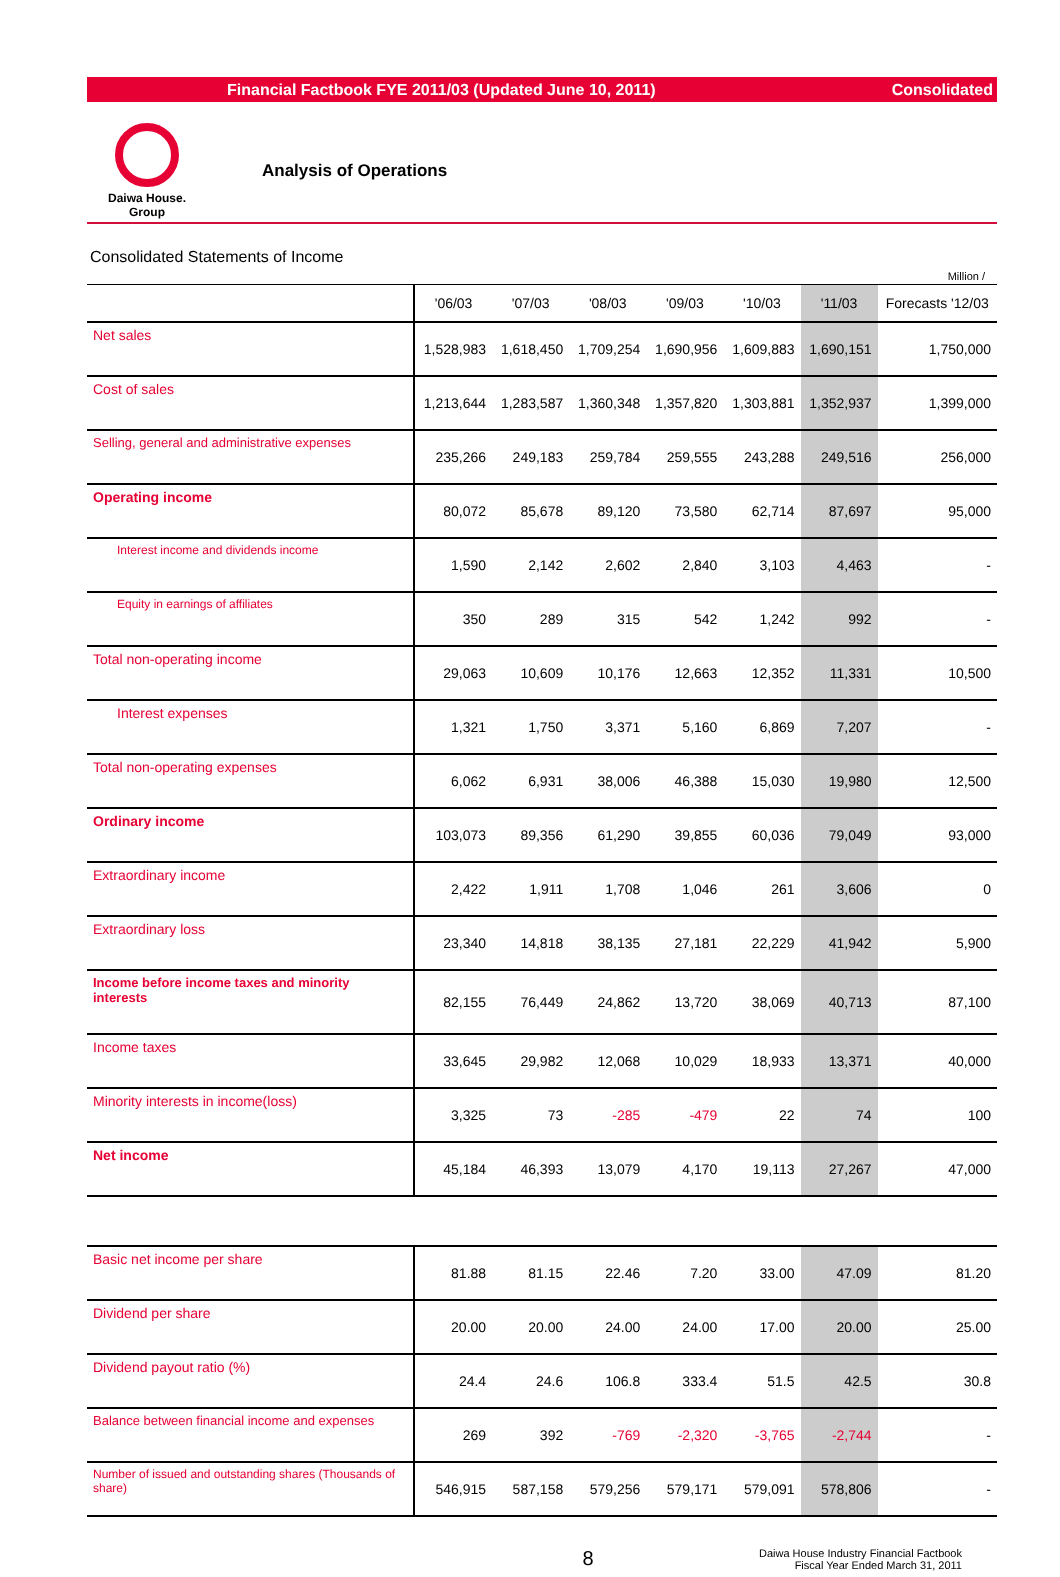Financial Factbook FYE 2011/03 (Updated June 10, 2011) Consolidated
Daiwa House.
Group
Analysis of Operations
Consolidated Statements of Income
Million /
| | '06/03 | '07/03 | '08/03 | '09/03 | '10/03 | '11/03 | Forecasts '12/03 |
| --- | --- | --- | --- | --- | --- | --- | --- |
| Net sales | 1,528,983 | 1,618,450 | 1,709,254 | 1,690,956 | 1,609,883 | 1,690,151 | 1,750,000 |
| Cost of sales | 1,213,644 | 1,283,587 | 1,360,348 | 1,357,820 | 1,303,881 | 1,352,937 | 1,399,000 |
| Selling, general and administrative expenses | 235,266 | 249,183 | 259,784 | 259,555 | 243,288 | 249,516 | 256,000 |
| Operating income | 80,072 | 85,678 | 89,120 | 73,580 | 62,714 | 87,697 | 95,000 |
| Interest income and dividends income | 1,590 | 2,142 | 2,602 | 2,840 | 3,103 | 4,463 | - |
| Equity in earnings of affiliates | 350 | 289 | 315 | 542 | 1,242 | 992 | - |
| Total non-operating income | 29,063 | 10,609 | 10,176 | 12,663 | 12,352 | 11,331 | 10,500 |
| Interest expenses | 1,321 | 1,750 | 3,371 | 5,160 | 6,869 | 7,207 | - |
| Total non-operating expenses | 6,062 | 6,931 | 38,006 | 46,388 | 15,030 | 19,980 | 12,500 |
| Ordinary income | 103,073 | 89,356 | 61,290 | 39,855 | 60,036 | 79,049 | 93,000 |
| Extraordinary income | 2,422 | 1,911 | 1,708 | 1,046 | 261 | 3,606 | 0 |
| Extraordinary loss | 23,340 | 14,818 | 38,135 | 27,181 | 22,229 | 41,942 | 5,900 |
| Income before income taxes and minority interests | 82,155 | 76,449 | 24,862 | 13,720 | 38,069 | 40,713 | 87,100 |
| Income taxes | 33,645 | 29,982 | 12,068 | 10,029 | 18,933 | 13,371 | 40,000 |
| Minority interests in income(loss) | 3,325 | 73 | -285 | -479 | 22 | 74 | 100 |
| Net income | 45,184 | 46,393 | 13,079 | 4,170 | 19,113 | 27,267 | 47,000 |
| Basic net income per share | 81.88 | 81.15 | 22.46 | 7.20 | 33.00 | 47.09 | 81.20 |
| Dividend per share | 20.00 | 20.00 | 24.00 | 24.00 | 17.00 | 20.00 | 25.00 |
| Dividend payout ratio (%) | 24.4 | 24.6 | 106.8 | 333.4 | 51.5 | 42.5 | 30.8 |
| Balance between financial income and expenses | 269 | 392 | -769 | -2,320 | -3,765 | -2,744 | - |
| Number of issued and outstanding shares (Thousands of share) | 546,915 | 587,158 | 579,256 | 579,171 | 579,091 | 578,806 | - |
8 Daiwa House Industry Financial Factbook
Fiscal Year Ended March 31, 2011